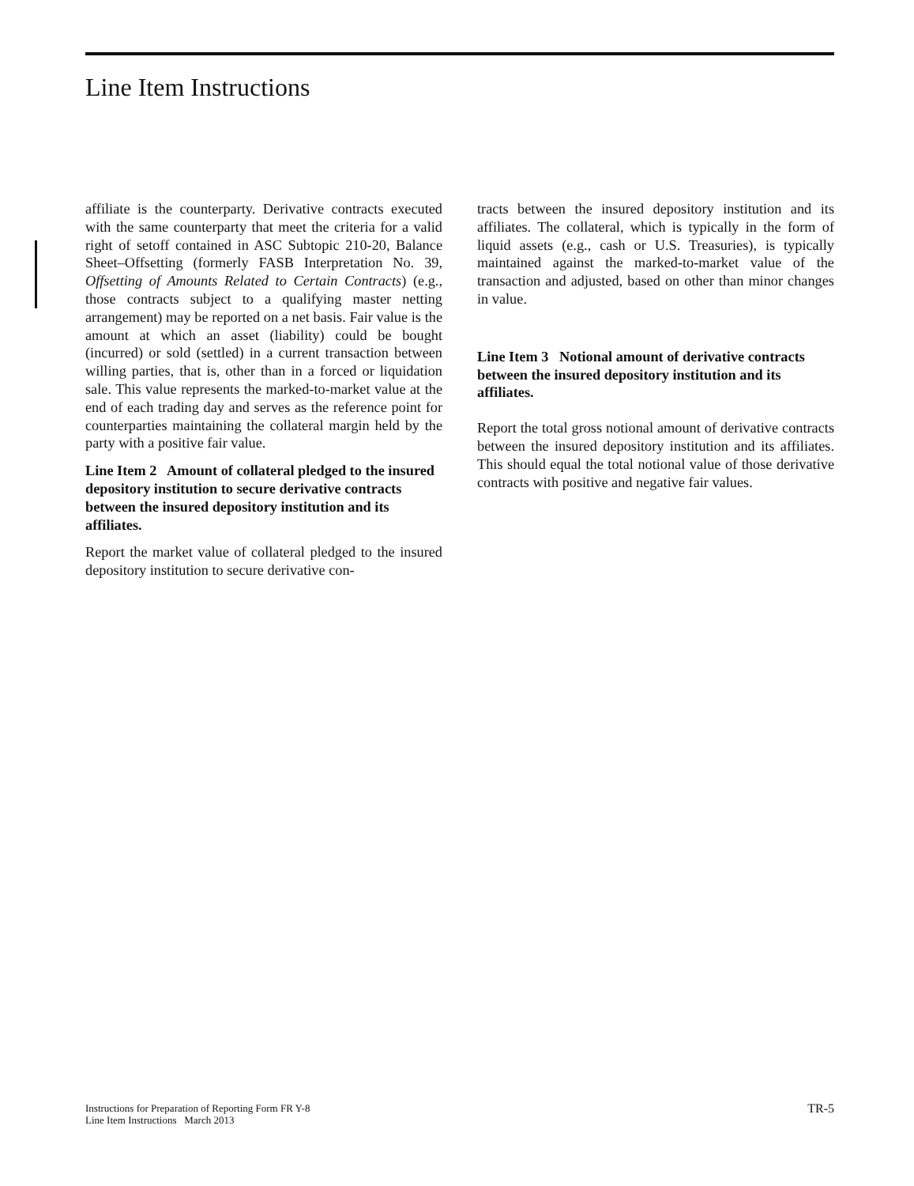Line Item Instructions
affiliate is the counterparty. Derivative contracts executed with the same counterparty that meet the criteria for a valid right of setoff contained in ASC Subtopic 210-20, Balance Sheet–Offsetting (formerly FASB Interpretation No. 39, Offsetting of Amounts Related to Certain Contracts) (e.g., those contracts subject to a qualifying master netting arrangement) may be reported on a net basis. Fair value is the amount at which an asset (liability) could be bought (incurred) or sold (settled) in a current transaction between willing parties, that is, other than in a forced or liquidation sale. This value represents the marked-to-market value at the end of each trading day and serves as the reference point for counterparties maintaining the collateral margin held by the party with a positive fair value.
Line Item 2 Amount of collateral pledged to the insured depository institution to secure derivative contracts between the insured depository institution and its affiliates.
Report the market value of collateral pledged to the insured depository institution to secure derivative con-
tracts between the insured depository institution and its affiliates. The collateral, which is typically in the form of liquid assets (e.g., cash or U.S. Treasuries), is typically maintained against the marked-to-market value of the transaction and adjusted, based on other than minor changes in value.
Line Item 3 Notional amount of derivative contracts between the insured depository institution and its affiliates.
Report the total gross notional amount of derivative contracts between the insured depository institution and its affiliates. This should equal the total notional value of those derivative contracts with positive and negative fair values.
Instructions for Preparation of Reporting Form FR Y-8
Line Item Instructions March 2013
TR-5